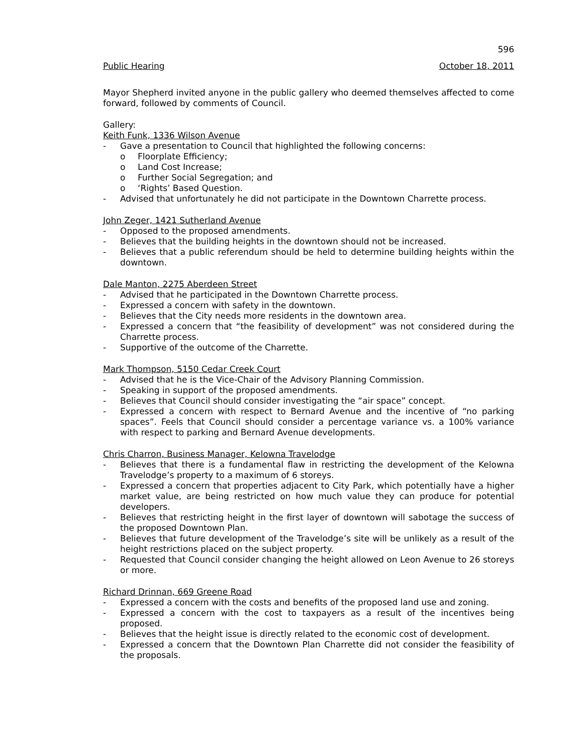596
Public Hearing October 18, 2011
Mayor Shepherd invited anyone in the public gallery who deemed themselves affected to come forward, followed by comments of Council.
Gallery:
Keith Funk, 1336 Wilson Avenue
- Gave a presentation to Council that highlighted the following concerns:
o Floorplate Efficiency;
o Land Cost Increase;
o Further Social Segregation; and
o ‘Rights’ Based Question.
- Advised that unfortunately he did not participate in the Downtown Charrette process.
John Zeger, 1421 Sutherland Avenue
- Opposed to the proposed amendments.
- Believes that the building heights in the downtown should not be increased.
- Believes that a public referendum should be held to determine building heights within the downtown.
Dale Manton, 2275 Aberdeen Street
- Advised that he participated in the Downtown Charrette process.
- Expressed a concern with safety in the downtown.
- Believes that the City needs more residents in the downtown area.
- Expressed a concern that “the feasibility of development” was not considered during the Charrette process.
- Supportive of the outcome of the Charrette.
Mark Thompson, 5150 Cedar Creek Court
- Advised that he is the Vice-Chair of the Advisory Planning Commission.
- Speaking in support of the proposed amendments.
- Believes that Council should consider investigating the “air space” concept.
- Expressed a concern with respect to Bernard Avenue and the incentive of “no parking spaces”. Feels that Council should consider a percentage variance vs. a 100% variance with respect to parking and Bernard Avenue developments.
Chris Charron, Business Manager, Kelowna Travelodge
- Believes that there is a fundamental flaw in restricting the development of the Kelowna Travelodge’s property to a maximum of 6 storeys.
- Expressed a concern that properties adjacent to City Park, which potentially have a higher market value, are being restricted on how much value they can produce for potential developers.
- Believes that restricting height in the first layer of downtown will sabotage the success of the proposed Downtown Plan.
- Believes that future development of the Travelodge’s site will be unlikely as a result of the height restrictions placed on the subject property.
- Requested that Council consider changing the height allowed on Leon Avenue to 26 storeys or more.
Richard Drinnan, 669 Greene Road
- Expressed a concern with the costs and benefits of the proposed land use and zoning.
- Expressed a concern with the cost to taxpayers as a result of the incentives being proposed.
- Believes that the height issue is directly related to the economic cost of development.
- Expressed a concern that the Downtown Plan Charrette did not consider the feasibility of the proposals.